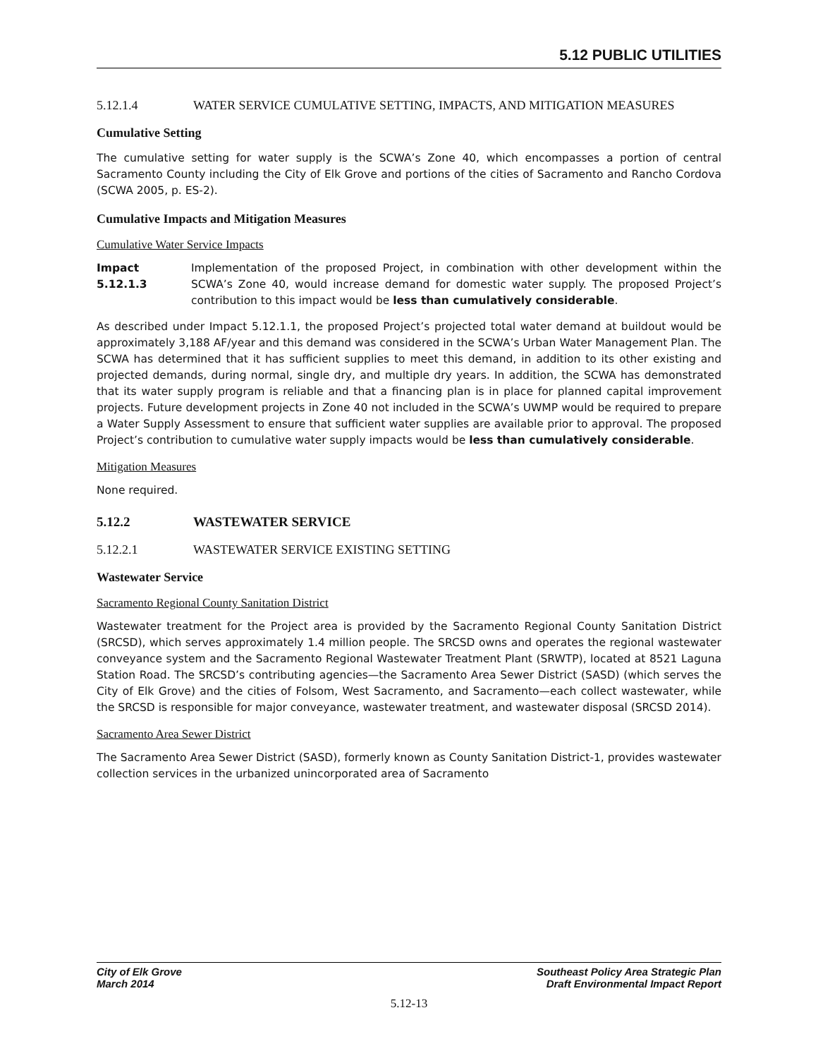5.12 PUBLIC UTILITIES
5.12.1.4 WATER SERVICE CUMULATIVE SETTING, IMPACTS, AND MITIGATION MEASURES
Cumulative Setting
The cumulative setting for water supply is the SCWA’s Zone 40, which encompasses a portion of central Sacramento County including the City of Elk Grove and portions of the cities of Sacramento and Rancho Cordova (SCWA 2005, p. ES-2).
Cumulative Impacts and Mitigation Measures
Cumulative Water Service Impacts
Impact 5.12.1.3
Implementation of the proposed Project, in combination with other development within the SCWA’s Zone 40, would increase demand for domestic water supply. The proposed Project’s contribution to this impact would be less than cumulatively considerable.
As described under Impact 5.12.1.1, the proposed Project’s projected total water demand at buildout would be approximately 3,188 AF/year and this demand was considered in the SCWA’s Urban Water Management Plan. The SCWA has determined that it has sufficient supplies to meet this demand, in addition to its other existing and projected demands, during normal, single dry, and multiple dry years. In addition, the SCWA has demonstrated that its water supply program is reliable and that a financing plan is in place for planned capital improvement projects. Future development projects in Zone 40 not included in the SCWA’s UWMP would be required to prepare a Water Supply Assessment to ensure that sufficient water supplies are available prior to approval. The proposed Project’s contribution to cumulative water supply impacts would be less than cumulatively considerable.
Mitigation Measures
None required.
5.12.2 WASTEWATER SERVICE
5.12.2.1 WASTEWATER SERVICE EXISTING SETTING
Wastewater Service
Sacramento Regional County Sanitation District
Wastewater treatment for the Project area is provided by the Sacramento Regional County Sanitation District (SRCSD), which serves approximately 1.4 million people. The SRCSD owns and operates the regional wastewater conveyance system and the Sacramento Regional Wastewater Treatment Plant (SRWTP), located at 8521 Laguna Station Road. The SRCSD’s contributing agencies—the Sacramento Area Sewer District (SASD) (which serves the City of Elk Grove) and the cities of Folsom, West Sacramento, and Sacramento—each collect wastewater, while the SRCSD is responsible for major conveyance, wastewater treatment, and wastewater disposal (SRCSD 2014).
Sacramento Area Sewer District
The Sacramento Area Sewer District (SASD), formerly known as County Sanitation District-1, provides wastewater collection services in the urbanized unincorporated area of Sacramento
City of Elk Grove
March 2014
Southeast Policy Area Strategic Plan
Draft Environmental Impact Report
5.12-13